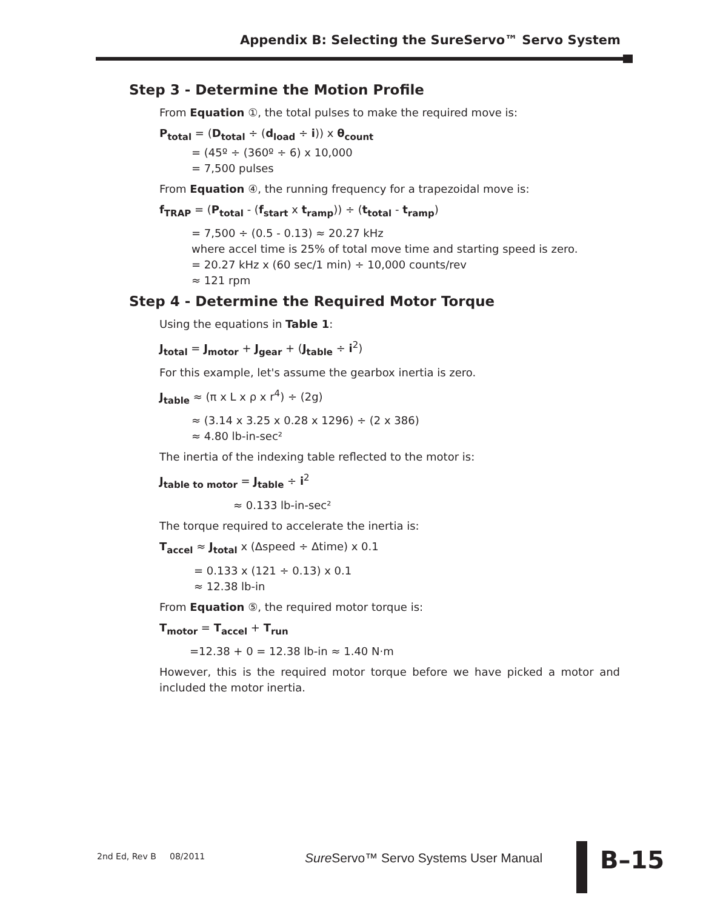Appendix B: Selecting the SureServo™ Servo System
Step 3 - Determine the Motion Profile
From Equation ①, the total pulses to make the required move is:
P<sub>total</sub> = (D<sub>total</sub> ÷ (d<sub>load</sub> ÷ i)) x θ<sub>count</sub>
= (45º ÷ (360º ÷ 6) x 10,000
= 7,500 pulses
From Equation ④, the running frequency for a trapezoidal move is:
f<sub>TRAP</sub> = (P<sub>total</sub> - (f<sub>start</sub> x t<sub>ramp</sub>)) ÷ (t<sub>total</sub> - t<sub>ramp</sub>)
= 7,500 ÷ (0.5 - 0.13) ≈ 20.27 kHz
where accel time is 25% of total move time and starting speed is zero.
= 20.27 kHz x (60 sec/1 min) ÷ 10,000 counts/rev
≈ 121 rpm
Step 4 - Determine the Required Motor Torque
Using the equations in Table 1:
J<sub>total</sub> = J<sub>motor</sub> + J<sub>gear</sub> + (J<sub>table</sub> ÷ i<sup>2</sup>)
For this example, let's assume the gearbox inertia is zero.
J<sub>table</sub> ≈ (π x L x ρ x r<sup>4</sup>) ÷ (2g)
≈ (3.14 x 3.25 x 0.28 x 1296) ÷ (2 x 386)
≈ 4.80 lb-in-sec²
The inertia of the indexing table reflected to the motor is:
J<sub>table to motor</sub> = J<sub>table</sub> ÷ i<sup>2</sup>
≈ 0.133 lb-in-sec²
The torque required to accelerate the inertia is:
T<sub>accel</sub> ≈ J<sub>total</sub> x (Δspeed ÷ Δtime) x 0.1
= 0.133 x (121 ÷ 0.13) x 0.1
≈ 12.38 lb-in
From Equation ⑤, the required motor torque is:
T<sub>motor</sub> = T<sub>accel</sub> + T<sub>run</sub>
=12.38 + 0 = 12.38 lb-in ≈ 1.40 N·m
However, this is the required motor torque before we have picked a motor and included the motor inertia.
2nd Ed, Rev B 08/2011
Sure Servo™ Servo Systems User Manual
B–15